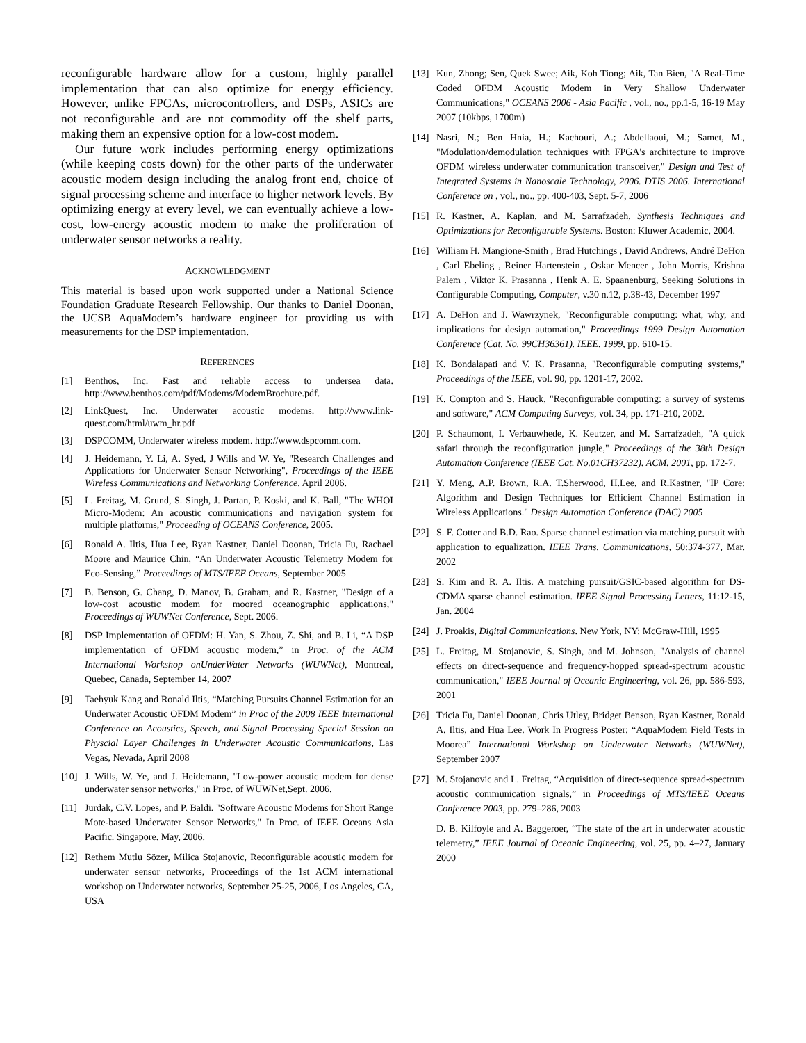reconfigurable hardware allow for a custom, highly parallel implementation that can also optimize for energy efficiency. However, unlike FPGAs, microcontrollers, and DSPs, ASICs are not reconfigurable and are not commodity off the shelf parts, making them an expensive option for a low-cost modem.
Our future work includes performing energy optimizations (while keeping costs down) for the other parts of the underwater acoustic modem design including the analog front end, choice of signal processing scheme and interface to higher network levels. By optimizing energy at every level, we can eventually achieve a low-cost, low-energy acoustic modem to make the proliferation of underwater sensor networks a reality.
ACKNOWLEDGMENT
This material is based upon work supported under a National Science Foundation Graduate Research Fellowship. Our thanks to Daniel Doonan, the UCSB AquaModem’s hardware engineer for providing us with measurements for the DSP implementation.
REFERENCES
[1] Benthos, Inc. Fast and reliable access to undersea data. http://www.benthos.com/pdf/Modems/ModemBrochure.pdf.
[2] LinkQuest, Inc. Underwater acoustic modems. http://www.link-quest.com/html/uwm_hr.pdf
[3] DSPCOMM, Underwater wireless modem. http://www.dspcomm.com.
[4] J. Heidemann, Y. Li, A. Syed, J Wills and W. Ye, "Research Challenges and Applications for Underwater Sensor Networking", Proceedings of the IEEE Wireless Communications and Networking Conference. April 2006.
[5] L. Freitag, M. Grund, S. Singh, J. Partan, P. Koski, and K. Ball, "The WHOI Micro-Modem: An acoustic communications and navigation system for multiple platforms," Proceeding of OCEANS Conference, 2005.
[6] Ronald A. Iltis, Hua Lee, Ryan Kastner, Daniel Doonan, Tricia Fu, Rachael Moore and Maurice Chin, “An Underwater Acoustic Telemetry Modem for Eco-Sensing,” Proceedings of MTS/IEEE Oceans, September 2005
[7] B. Benson, G. Chang, D. Manov, B. Graham, and R. Kastner, "Design of a low-cost acoustic modem for moored oceanographic applications," Proceedings of WUWNet Conference, Sept. 2006.
[8] DSP Implementation of OFDM: H. Yan, S. Zhou, Z. Shi, and B. Li, “A DSP implementation of OFDM acoustic modem,” in Proc. of the ACM International Workshop onUnderWater Networks (WUWNet), Montreal, Quebec, Canada, September 14, 2007
[9] Taehyuk Kang and Ronald Iltis, “Matching Pursuits Channel Estimation for an Underwater Acoustic OFDM Modem” in Proc of the 2008 IEEE International Conference on Acoustics, Speech, and Signal Processing Special Session on Physcial Layer Challenges in Underwater Acoustic Communications, Las Vegas, Nevada, April 2008
[10] J. Wills, W. Ye, and J. Heidemann, "Low-power acoustic modem for dense underwater sensor networks," in Proc. of WUWNet,Sept. 2006.
[11] Jurdak, C.V. Lopes, and P. Baldi. "Software Acoustic Modems for Short Range Mote-based Underwater Sensor Networks," In Proc. of IEEE Oceans Asia Pacific. Singapore. May, 2006.
[12] Rethem Mutlu Sözer, Milica Stojanovic, Reconfigurable acoustic modem for underwater sensor networks, Proceedings of the 1st ACM international workshop on Underwater networks, September 25-25, 2006, Los Angeles, CA, USA
[13] Kun, Zhong; Sen, Quek Swee; Aik, Koh Tiong; Aik, Tan Bien, "A Real-Time Coded OFDM Acoustic Modem in Very Shallow Underwater Communications," OCEANS 2006 - Asia Pacific , vol., no., pp.1-5, 16-19 May 2007 (10kbps, 1700m)
[14] Nasri, N.; Ben Hnia, H.; Kachouri, A.; Abdellaoui, M.; Samet, M., "Modulation/demodulation techniques with FPGA's architecture to improve OFDM wireless underwater communication transceiver," Design and Test of Integrated Systems in Nanoscale Technology, 2006. DTIS 2006. International Conference on , vol., no., pp. 400-403, Sept. 5-7, 2006
[15] R. Kastner, A. Kaplan, and M. Sarrafzadeh, Synthesis Techniques and Optimizations for Reconfigurable Systems. Boston: Kluwer Academic, 2004.
[16] William H. Mangione-Smith , Brad Hutchings , David Andrews, André DeHon , Carl Ebeling , Reiner Hartenstein , Oskar Mencer , John Morris, Krishna Palem , Viktor K. Prasanna , Henk A. E. Spaanenburg, Seeking Solutions in Configurable Computing, Computer, v.30 n.12, p.38-43, December 1997
[17] A. DeHon and J. Wawrzynek, "Reconfigurable computing: what, why, and implications for design automation," Proceedings 1999 Design Automation Conference (Cat. No. 99CH36361). IEEE. 1999, pp. 610-15.
[18] K. Bondalapati and V. K. Prasanna, "Reconfigurable computing systems," Proceedings of the IEEE, vol. 90, pp. 1201-17, 2002.
[19] K. Compton and S. Hauck, "Reconfigurable computing: a survey of systems and software," ACM Computing Surveys, vol. 34, pp. 171-210, 2002.
[20] P. Schaumont, I. Verbauwhede, K. Keutzer, and M. Sarrafzadeh, "A quick safari through the reconfiguration jungle," Proceedings of the 38th Design Automation Conference (IEEE Cat. No.01CH37232). ACM. 2001, pp. 172-7.
[21] Y. Meng, A.P. Brown, R.A. T.Sherwood, H.Lee, and R.Kastner, "IP Core: Algorithm and Design Techniques for Efficient Channel Estimation in Wireless Applications." Design Automation Conference (DAC) 2005
[22] S. F. Cotter and B.D. Rao. Sparse channel estimation via matching pursuit with application to equalization. IEEE Trans. Communications, 50:374-377, Mar. 2002
[23] S. Kim and R. A. Iltis. A matching pursuit/GSIC-based algorithm for DS-CDMA sparse channel estimation. IEEE Signal Processing Letters, 11:12-15, Jan. 2004
[24] J. Proakis, Digital Communications. New York, NY: McGraw-Hill, 1995
[25] L. Freitag, M. Stojanovic, S. Singh, and M. Johnson, "Analysis of channel effects on direct-sequence and frequency-hopped spread-spectrum acoustic communication," IEEE Journal of Oceanic Engineering, vol. 26, pp. 586-593, 2001
[26] Tricia Fu, Daniel Doonan, Chris Utley, Bridget Benson, Ryan Kastner, Ronald A. Iltis, and Hua Lee. Work In Progress Poster: “AquaModem Field Tests in Moorea” International Workshop on Underwater Networks (WUWNet), September 2007
[27] M. Stojanovic and L. Freitag, “Acquisition of direct-sequence spread-spectrum acoustic communication signals,” in Proceedings of MTS/IEEE Oceans Conference 2003, pp. 279–286, 2003
D. B. Kilfoyle and A. Baggeroer, “The state of the art in underwater acoustic telemetry,” IEEE Journal of Oceanic Engineering, vol. 25, pp. 4–27, January 2000